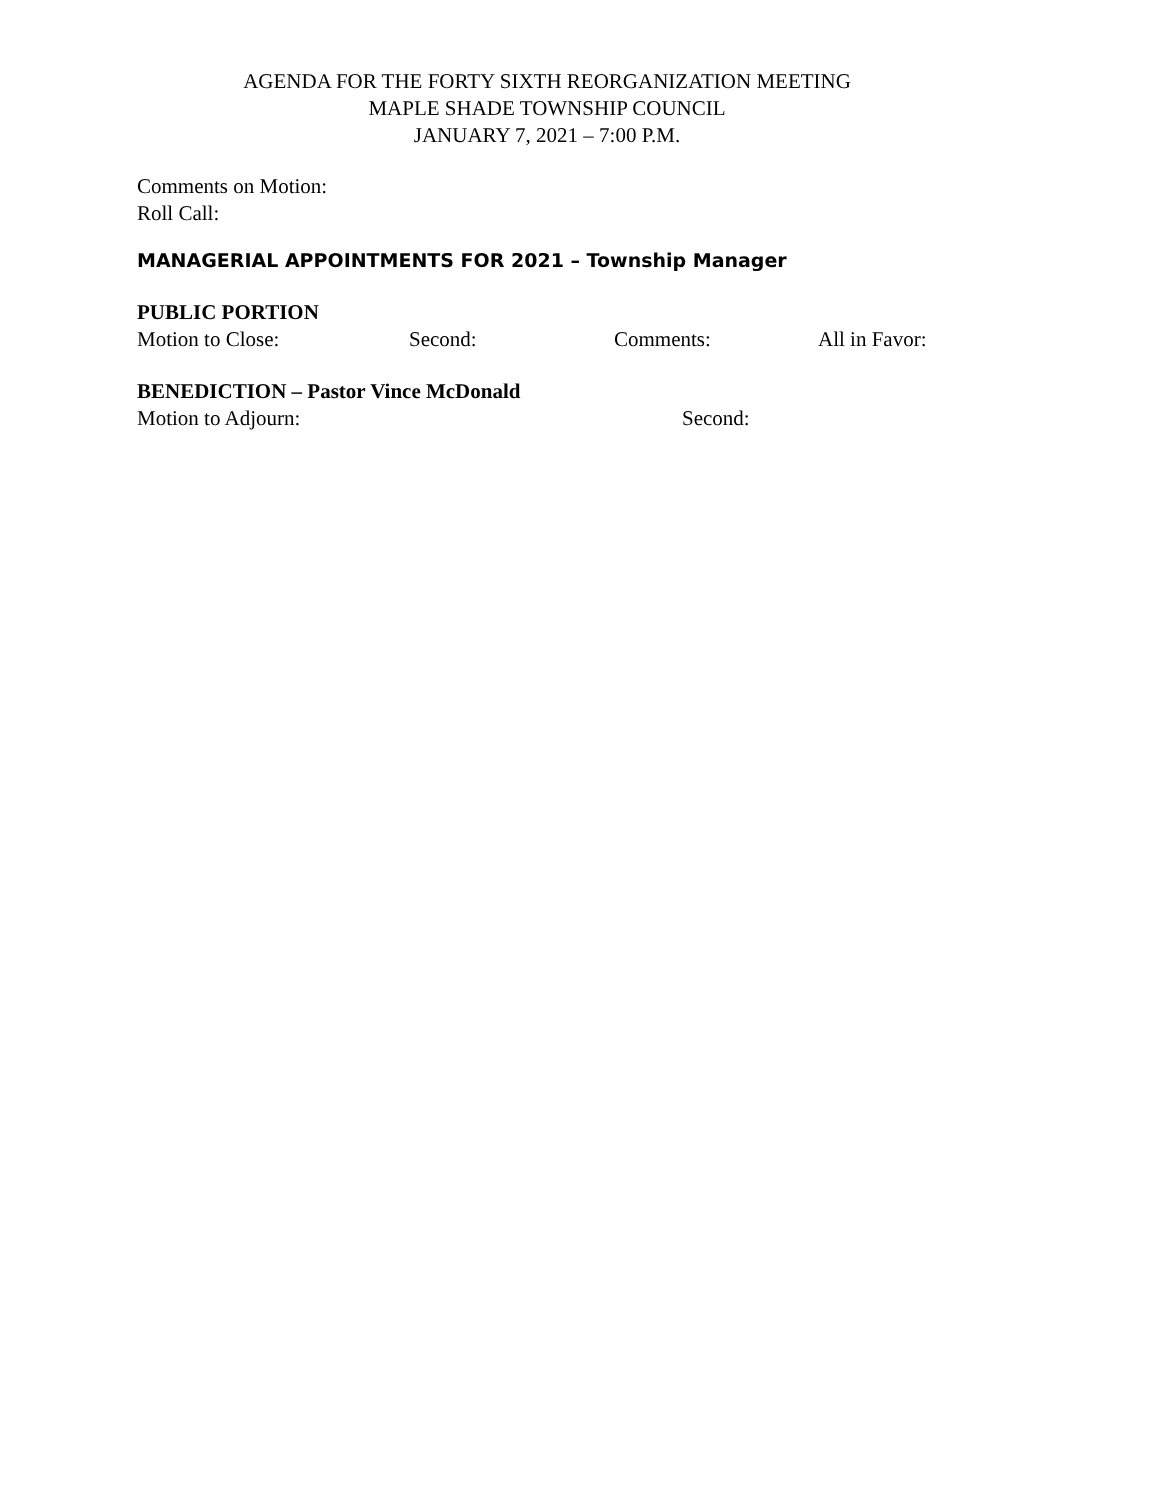AGENDA FOR THE FORTY SIXTH REORGANIZATION MEETING
MAPLE SHADE TOWNSHIP COUNCIL
JANUARY 7, 2021 – 7:00 P.M.
Comments on Motion:
Roll Call:
MANAGERIAL APPOINTMENTS FOR 2021 – Township Manager
PUBLIC PORTION
Motion to Close: Second: Comments: All in Favor:
BENEDICTION – Pastor Vince McDonald
Motion to Adjourn: Second: